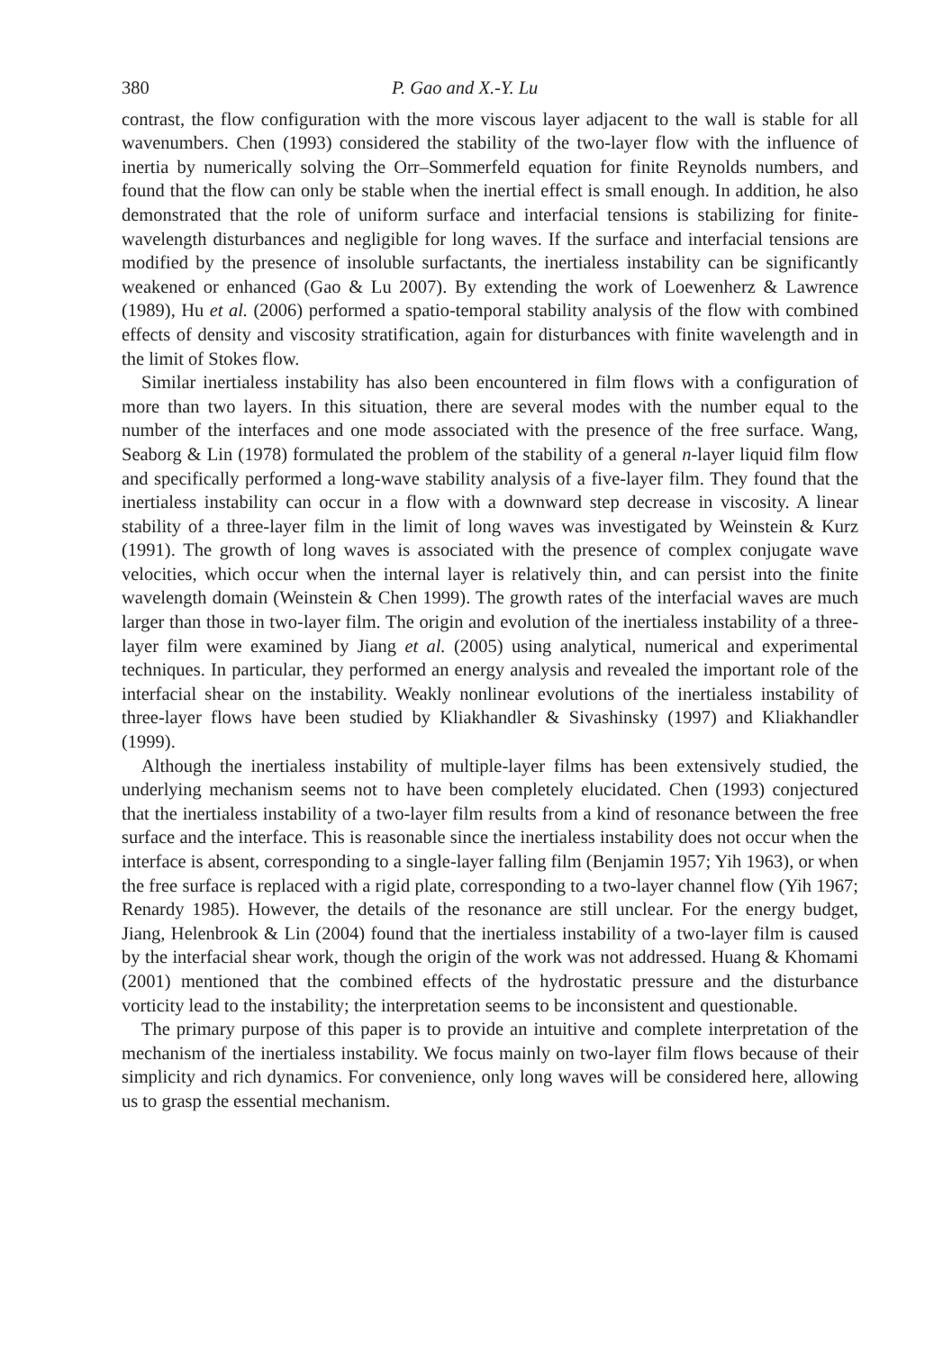380 P. Gao and X.-Y. Lu
contrast, the flow configuration with the more viscous layer adjacent to the wall is stable for all wavenumbers. Chen (1993) considered the stability of the two-layer flow with the influence of inertia by numerically solving the Orr–Sommerfeld equation for finite Reynolds numbers, and found that the flow can only be stable when the inertial effect is small enough. In addition, he also demonstrated that the role of uniform surface and interfacial tensions is stabilizing for finite-wavelength disturbances and negligible for long waves. If the surface and interfacial tensions are modified by the presence of insoluble surfactants, the inertialess instability can be significantly weakened or enhanced (Gao & Lu 2007). By extending the work of Loewenherz & Lawrence (1989), Hu et al. (2006) performed a spatio-temporal stability analysis of the flow with combined effects of density and viscosity stratification, again for disturbances with finite wavelength and in the limit of Stokes flow.
Similar inertialess instability has also been encountered in film flows with a configuration of more than two layers. In this situation, there are several modes with the number equal to the number of the interfaces and one mode associated with the presence of the free surface. Wang, Seaborg & Lin (1978) formulated the problem of the stability of a general n-layer liquid film flow and specifically performed a long-wave stability analysis of a five-layer film. They found that the inertialess instability can occur in a flow with a downward step decrease in viscosity. A linear stability of a three-layer film in the limit of long waves was investigated by Weinstein & Kurz (1991). The growth of long waves is associated with the presence of complex conjugate wave velocities, which occur when the internal layer is relatively thin, and can persist into the finite wavelength domain (Weinstein & Chen 1999). The growth rates of the interfacial waves are much larger than those in two-layer film. The origin and evolution of the inertialess instability of a three-layer film were examined by Jiang et al. (2005) using analytical, numerical and experimental techniques. In particular, they performed an energy analysis and revealed the important role of the interfacial shear on the instability. Weakly nonlinear evolutions of the inertialess instability of three-layer flows have been studied by Kliakhandler & Sivashinsky (1997) and Kliakhandler (1999).
Although the inertialess instability of multiple-layer films has been extensively studied, the underlying mechanism seems not to have been completely elucidated. Chen (1993) conjectured that the inertialess instability of a two-layer film results from a kind of resonance between the free surface and the interface. This is reasonable since the inertialess instability does not occur when the interface is absent, corresponding to a single-layer falling film (Benjamin 1957; Yih 1963), or when the free surface is replaced with a rigid plate, corresponding to a two-layer channel flow (Yih 1967; Renardy 1985). However, the details of the resonance are still unclear. For the energy budget, Jiang, Helenbrook & Lin (2004) found that the inertialess instability of a two-layer film is caused by the interfacial shear work, though the origin of the work was not addressed. Huang & Khomami (2001) mentioned that the combined effects of the hydrostatic pressure and the disturbance vorticity lead to the instability; the interpretation seems to be inconsistent and questionable.
The primary purpose of this paper is to provide an intuitive and complete interpretation of the mechanism of the inertialess instability. We focus mainly on two-layer film flows because of their simplicity and rich dynamics. For convenience, only long waves will be considered here, allowing us to grasp the essential mechanism.